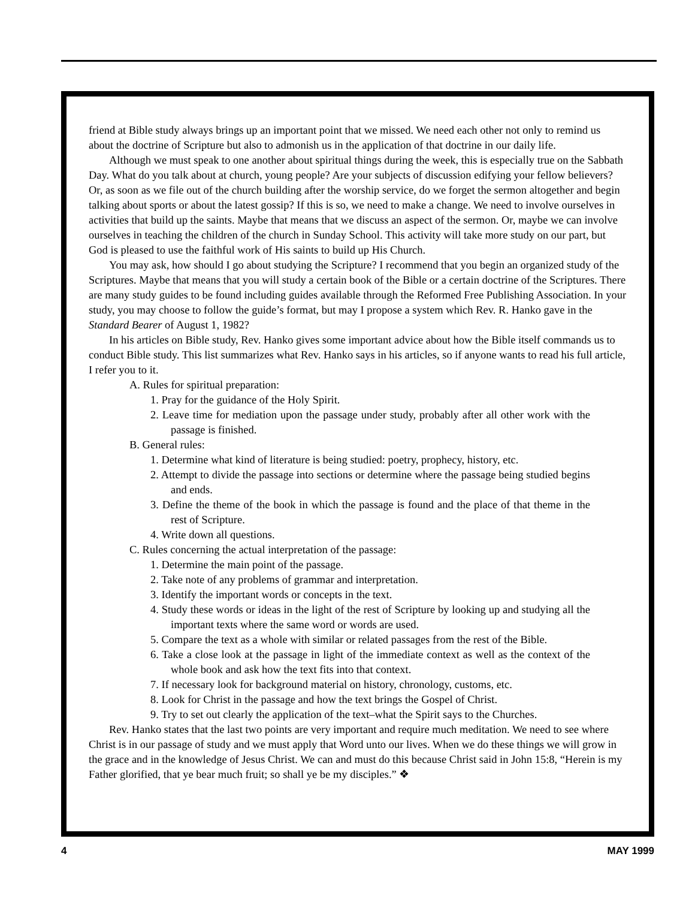friend at Bible study always brings up an important point that we missed. We need each other not only to remind us about the doctrine of Scripture but also to admonish us in the application of that doctrine in our daily life.
Although we must speak to one another about spiritual things during the week, this is especially true on the Sabbath Day. What do you talk about at church, young people? Are your subjects of discussion edifying your fellow believers? Or, as soon as we file out of the church building after the worship service, do we forget the sermon altogether and begin talking about sports or about the latest gossip? If this is so, we need to make a change. We need to involve ourselves in activities that build up the saints. Maybe that means that we discuss an aspect of the sermon. Or, maybe we can involve ourselves in teaching the children of the church in Sunday School. This activity will take more study on our part, but God is pleased to use the faithful work of His saints to build up His Church.
You may ask, how should I go about studying the Scripture? I recommend that you begin an organized study of the Scriptures. Maybe that means that you will study a certain book of the Bible or a certain doctrine of the Scriptures. There are many study guides to be found including guides available through the Reformed Free Publishing Association. In your study, you may choose to follow the guide’s format, but may I propose a system which Rev. R. Hanko gave in the Standard Bearer of August 1, 1982?
In his articles on Bible study, Rev. Hanko gives some important advice about how the Bible itself commands us to conduct Bible study. This list summarizes what Rev. Hanko says in his articles, so if anyone wants to read his full article, I refer you to it.
A. Rules for spiritual preparation:
1. Pray for the guidance of the Holy Spirit.
2. Leave time for mediation upon the passage under study, probably after all other work with the passage is finished.
B. General rules:
1. Determine what kind of literature is being studied: poetry, prophecy, history, etc.
2. Attempt to divide the passage into sections or determine where the passage being studied begins and ends.
3. Define the theme of the book in which the passage is found and the place of that theme in the rest of Scripture.
4. Write down all questions.
C. Rules concerning the actual interpretation of the passage:
1. Determine the main point of the passage.
2. Take note of any problems of grammar and interpretation.
3. Identify the important words or concepts in the text.
4. Study these words or ideas in the light of the rest of Scripture by looking up and studying all the important texts where the same word or words are used.
5. Compare the text as a whole with similar or related passages from the rest of the Bible.
6. Take a close look at the passage in light of the immediate context as well as the context of the whole book and ask how the text fits into that context.
7. If necessary look for background material on history, chronology, customs, etc.
8. Look for Christ in the passage and how the text brings the Gospel of Christ.
9. Try to set out clearly the application of the text–what the Spirit says to the Churches.
Rev. Hanko states that the last two points are very important and require much meditation. We need to see where Christ is in our passage of study and we must apply that Word unto our lives. When we do these things we will grow in the grace and in the knowledge of Jesus Christ. We can and must do this because Christ said in John 15:8, “Herein is my Father glorified, that ye bear much fruit; so shall ye be my disciples.” ❖
4 MAY 1999